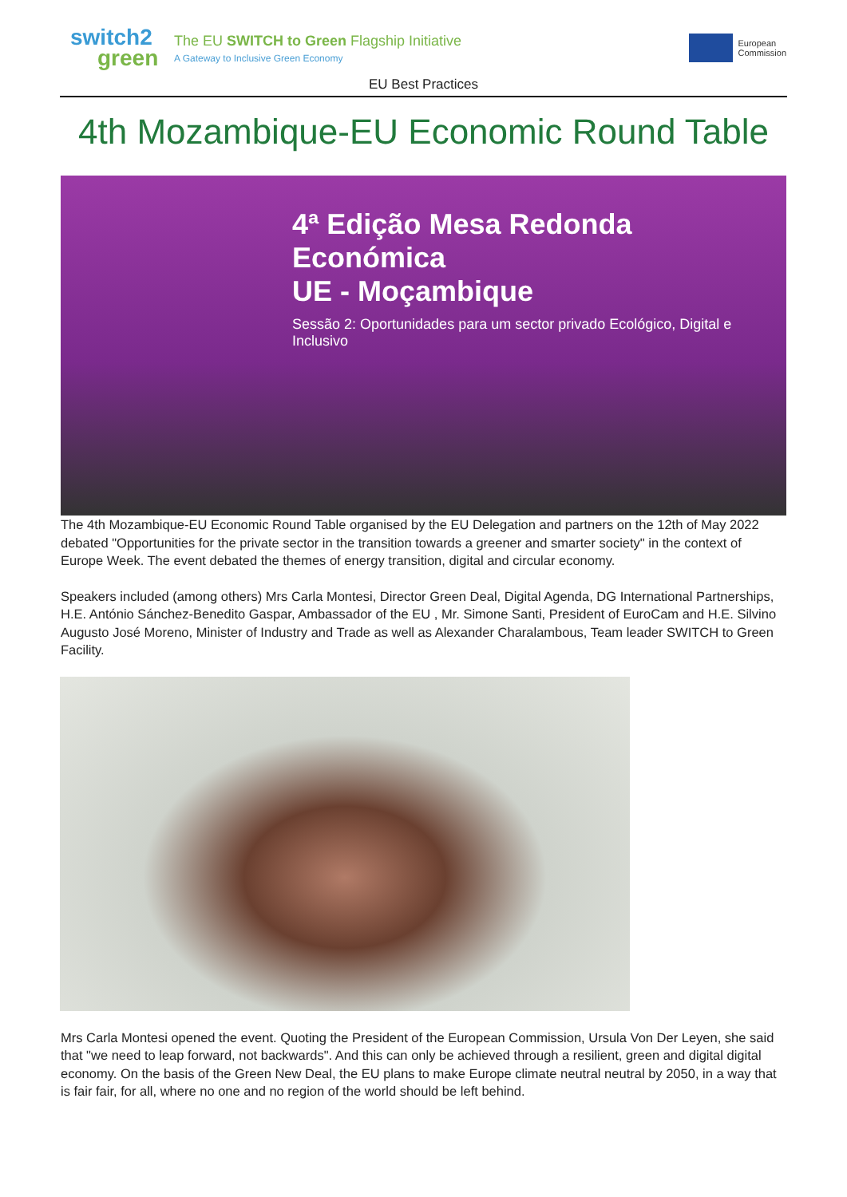switch2
green
The EU SWITCH to Green Flagship Initiative
A Gateway to Inclusive Green Economy
European
Commission
EU Best Practices
4th Mozambique-EU Economic Round Table
4ª Edição Mesa Redonda Económica
UE - Moçambique
Sessão 2: Oportunidades para um sector privado Ecológico, Digital e Inclusivo
The 4th Mozambique-EU Economic Round Table organised by the EU Delegation and partners on the 12th of May 2022 debated "Opportunities for the private sector in the transition towards a greener and smarter society" in the context of Europe Week. The event debated the themes of energy transition, digital and circular economy.
Speakers included (among others) Mrs Carla Montesi, Director Green Deal, Digital Agenda, DG International Partnerships, H.E. António Sánchez-Benedito Gaspar, Ambassador of the EU , Mr. Simone Santi, President of EuroCam and H.E. Silvino Augusto José Moreno, Minister of Industry and Trade as well as Alexander Charalambous, Team leader SWITCH to Green Facility.
Mrs Carla Montesi opened the event. Quoting the President of the European Commission, Ursula Von Der Leyen, she said that "we need to leap forward, not backwards". And this can only be achieved through a resilient, green and digital digital economy. On the basis of the Green New Deal, the EU plans to make Europe climate neutral neutral by 2050, in a way that is fair fair, for all, where no one and no region of the world should be left behind.